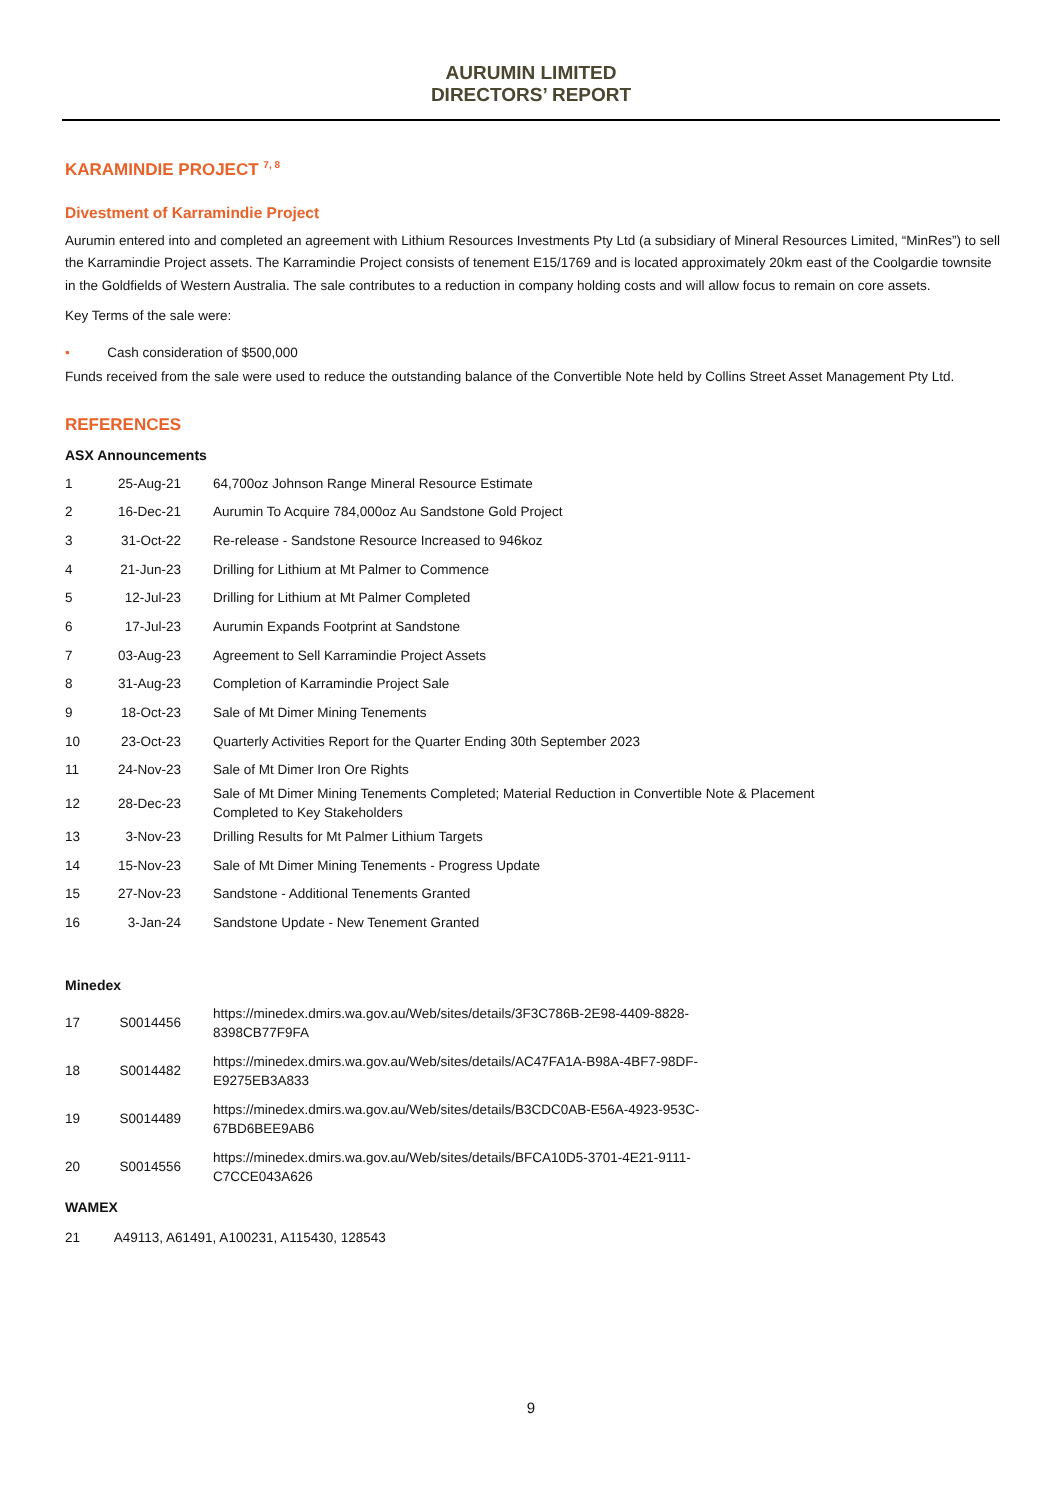AURUMIN LIMITED
DIRECTORS’ REPORT
KARAMINDIE PROJECT <sup>7, 8</sup>
Divestment of Karramindie Project
Aurumin entered into and completed an agreement with Lithium Resources Investments Pty Ltd (a subsidiary of Mineral Resources Limited, “MinRes”) to sell the Karramindie Project assets. The Karramindie Project consists of tenement E15/1769 and is located approximately 20km east of the Coolgardie townsite in the Goldfields of Western Australia. The sale contributes to a reduction in company holding costs and will allow focus to remain on core assets.
Key Terms of the sale were:
• Cash consideration of $500,000
Funds received from the sale were used to reduce the outstanding balance of the Convertible Note held by Collins Street Asset Management Pty Ltd.
REFERENCES
ASX Announcements
| 1 | 25-Aug-21 | 64,700oz Johnson Range Mineral Resource Estimate |
| 2 | 16-Dec-21 | Aurumin To Acquire 784,000oz Au Sandstone Gold Project |
| 3 | 31-Oct-22 | Re-release - Sandstone Resource Increased to 946koz |
| 4 | 21-Jun-23 | Drilling for Lithium at Mt Palmer to Commence |
| 5 | 12-Jul-23 | Drilling for Lithium at Mt Palmer Completed |
| 6 | 17-Jul-23 | Aurumin Expands Footprint at Sandstone |
| 7 | 03-Aug-23 | Agreement to Sell Karramindie Project Assets |
| 8 | 31-Aug-23 | Completion of Karramindie Project Sale |
| 9 | 18-Oct-23 | Sale of Mt Dimer Mining Tenements |
| 10 | 23-Oct-23 | Quarterly Activities Report for the Quarter Ending 30th September 2023 |
| 11 | 24-Nov-23 | Sale of Mt Dimer Iron Ore Rights |
| 12 | 28-Dec-23 | Sale of Mt Dimer Mining Tenements Completed; Material Reduction in Convertible Note & Placement Completed to Key Stakeholders |
| 13 | 3-Nov-23 | Drilling Results for Mt Palmer Lithium Targets |
| 14 | 15-Nov-23 | Sale of Mt Dimer Mining Tenements - Progress Update |
| 15 | 27-Nov-23 | Sandstone - Additional Tenements Granted |
| 16 | 3-Jan-24 | Sandstone Update - New Tenement Granted |
Minedex
| 17 | S0014456 | https://minedex.dmirs.wa.gov.au/Web/sites/details/3F3C786B-2E98-4409-8828- 8398CB77F9FA |
| 18 | S0014482 | https://minedex.dmirs.wa.gov.au/Web/sites/details/AC47FA1A-B98A-4BF7-98DF- E9275EB3A833 |
| 19 | S0014489 | https://minedex.dmirs.wa.gov.au/Web/sites/details/B3CDC0AB-E56A-4923-953C- 67BD6BEE9AB6 |
| 20 | S0014556 | https://minedex.dmirs.wa.gov.au/Web/sites/details/BFCA10D5-3701-4E21-9111- C7CCE043A626 |
WAMEX
21 A49113, A61491, A100231, A115430, 128543
9